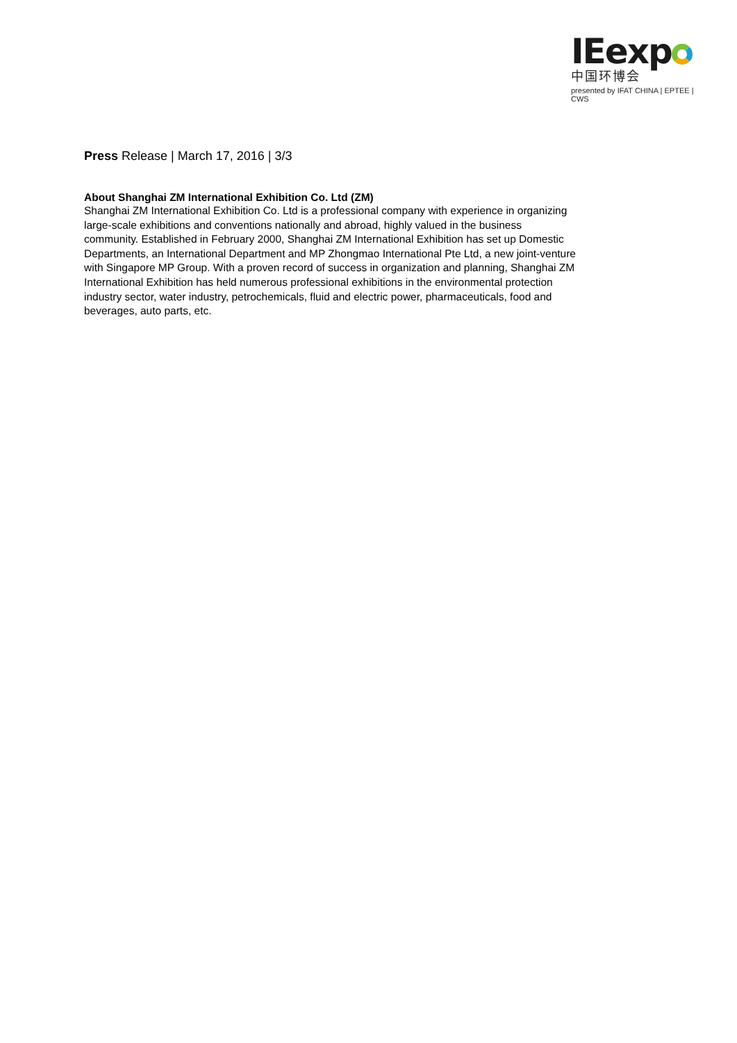IEexp
中国环博会
presented by IFAT CHINA | EPTEE | CWS
Press Release | March 17, 2016 | 3/3
About Shanghai ZM International Exhibition Co. Ltd (ZM)
Shanghai ZM International Exhibition Co. Ltd is a professional company with experience in organizing large-scale exhibitions and conventions nationally and abroad, highly valued in the business community. Established in February 2000, Shanghai ZM International Exhibition has set up Domestic Departments, an International Department and MP Zhongmao International Pte Ltd, a new joint-venture with Singapore MP Group. With a proven record of success in organization and planning, Shanghai ZM International Exhibition has held numerous professional exhibitions in the environmental protection industry sector, water industry, petrochemicals, fluid and electric power, pharmaceuticals, food and beverages, auto parts, etc.